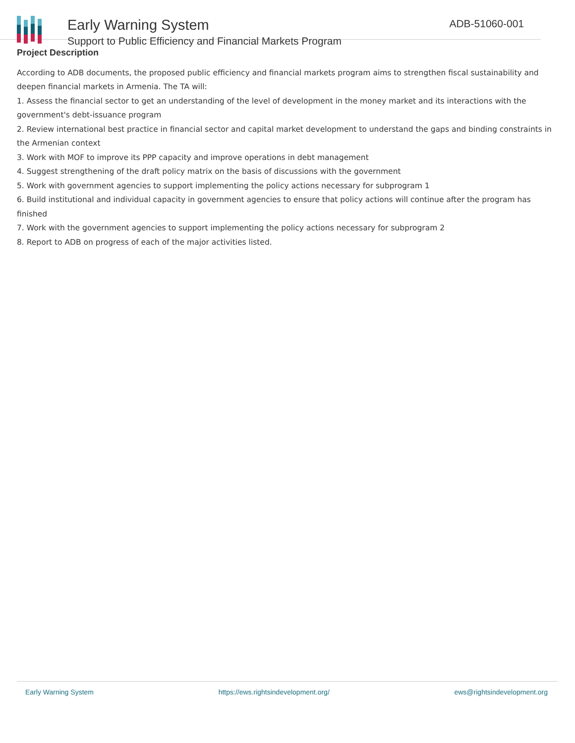Early Warning System
Support to Public Efficiency and Financial Markets Program
ADB-51060-001
Project Description
According to ADB documents, the proposed public efficiency and financial markets program aims to strengthen fiscal sustainability and deepen financial markets in Armenia. The TA will:
1. Assess the financial sector to get an understanding of the level of development in the money market and its interactions with the government's debt-issuance program
2. Review international best practice in financial sector and capital market development to understand the gaps and binding constraints in the Armenian context
3. Work with MOF to improve its PPP capacity and improve operations in debt management
4. Suggest strengthening of the draft policy matrix on the basis of discussions with the government
5. Work with government agencies to support implementing the policy actions necessary for subprogram 1
6. Build institutional and individual capacity in government agencies to ensure that policy actions will continue after the program has finished
7. Work with the government agencies to support implementing the policy actions necessary for subprogram 2
8. Report to ADB on progress of each of the major activities listed.
Early Warning System https://ews.rightsindevelopment.org/ ews@rightsindevelopment.org